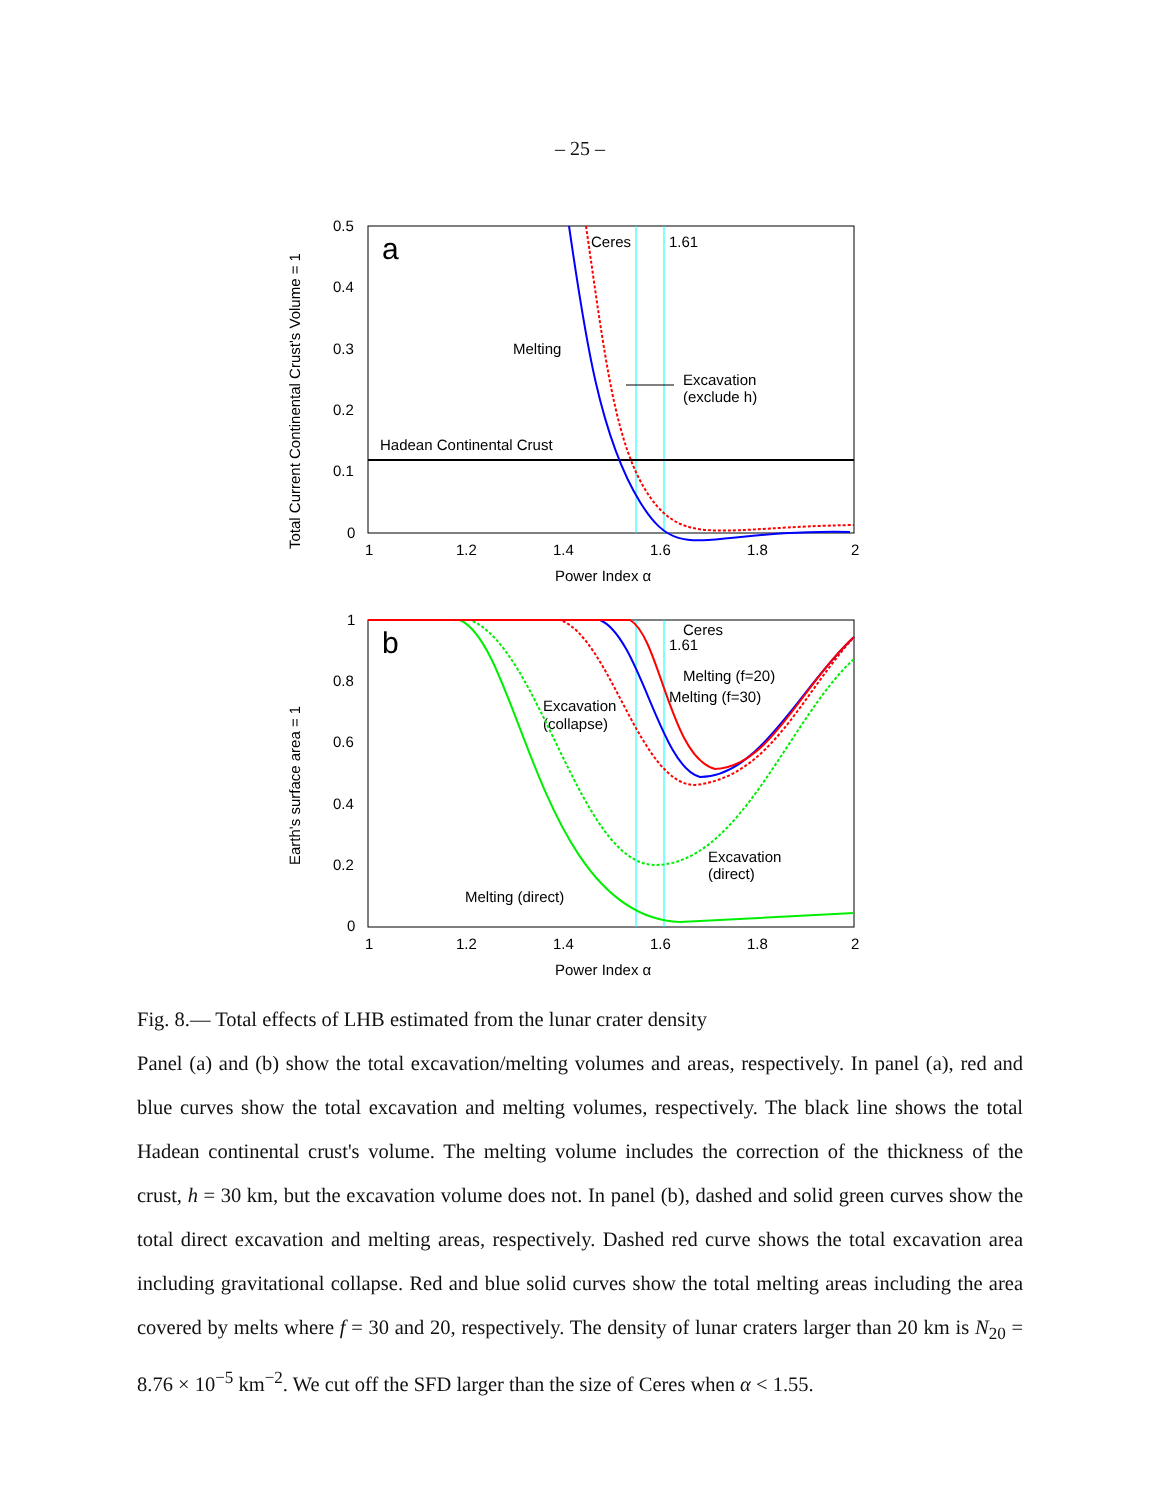– 25 –
Total Current Continental Crust's Volume = 1
0.5
0.4
0.3
0.2
0.1
0
1
1.2
1.4
1.6
1.8
2
Power Index α
a
Ceres
1.61
Melting
Excavation
(exclude h)
Hadean Continental Crust
Earth's surface area = 1
1
0.8
0.6
0.4
0.2
0
1
1.2
1.4
1.6
1.8
2
Power Index α
b
Ceres
1.61
Melting (f=20)
Melting (f=30)
Excavation
(collapse)
Excavation
(direct)
Melting (direct)
Fig. 8.— Total effects of LHB estimated from the lunar crater density
Panel (a) and (b) show the total excavation/melting volumes and areas, respectively. In panel (a), red and blue curves show the total excavation and melting volumes, respectively. The black line shows the total Hadean continental crust's volume. The melting volume includes the correction of the thickness of the crust, h = 30 km, but the excavation volume does not. In panel (b), dashed and solid green curves show the total direct excavation and melting areas, respectively. Dashed red curve shows the total excavation area including gravitational collapse. Red and blue solid curves show the total melting areas including the area covered by melts where f = 30 and 20, respectively. The density of lunar craters larger than 20 km is N<sub>20</sub> = 8.76 × 10<sup>−5</sup> km<sup>−2</sup>. We cut off the SFD larger than the size of Ceres when α < 1.55.